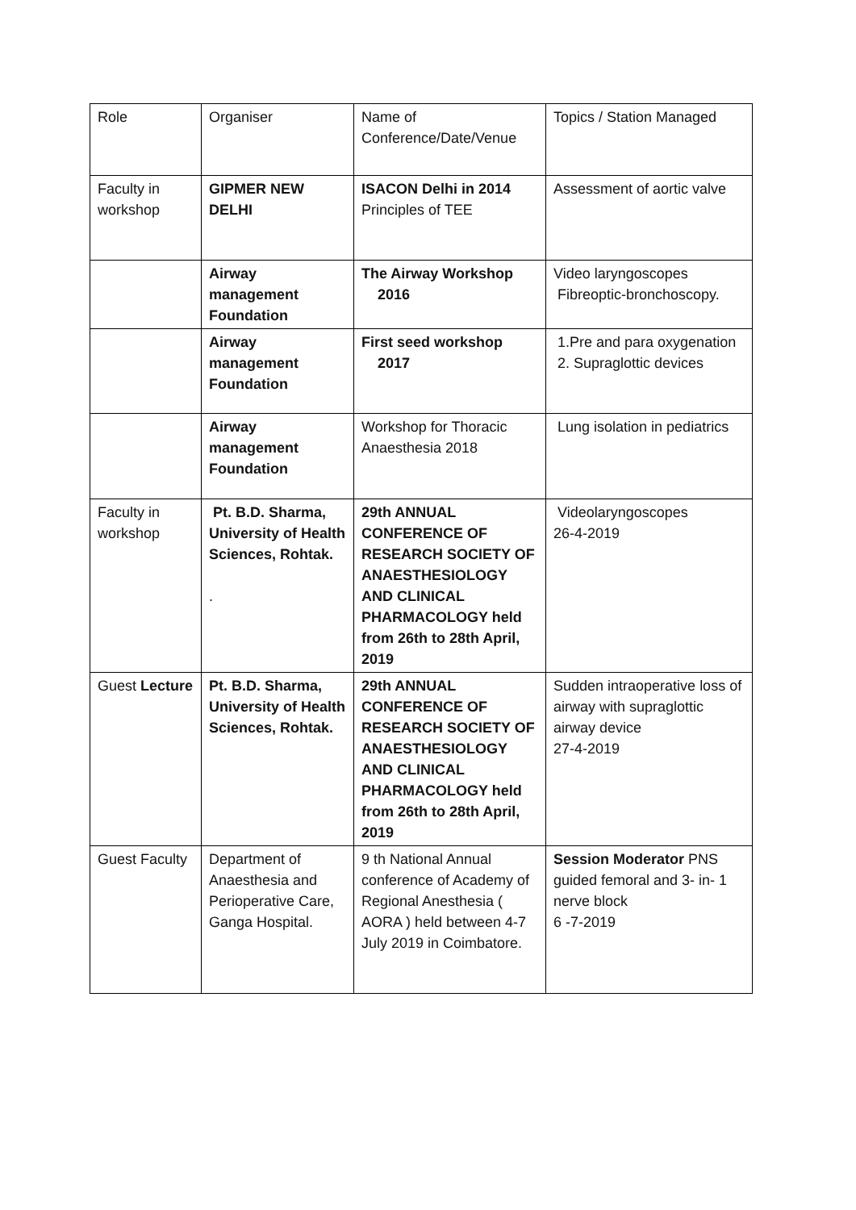| Role | Organiser | Name of Conference/Date/Venue | Topics / Station Managed |
| Faculty in workshop | GIPMER NEW DELHI | ISACON Delhi in 2014 Principles of TEE | Assessment of aortic valve |
| | Airway management Foundation | The Airway Workshop 2016 | Video laryngoscopes Fibreoptic-bronchoscopy. |
| | Airway management Foundation | First seed workshop 2017 | 1.Pre and para oxygenation 2. Supraglottic devices |
| | Airway management Foundation | Workshop for Thoracic Anaesthesia 2018 | Lung isolation in pediatrics |
| Faculty in workshop | Pt. B.D. Sharma, University of Health Sciences, Rohtak. . | 29th ANNUAL CONFERENCE OF RESEARCH SOCIETY OF ANAESTHESIOLOGY AND CLINICAL PHARMACOLOGY held from 26th to 28th April, 2019 | Videolaryngoscopes 26-4-2019 |
| Guest Lecture | Pt. B.D. Sharma, University of Health Sciences, Rohtak. | 29th ANNUAL CONFERENCE OF RESEARCH SOCIETY OF ANAESTHESIOLOGY AND CLINICAL PHARMACOLOGY held from 26th to 28th April, 2019 | Sudden intraoperative loss of airway with supraglottic airway device 27-4-2019 |
| Guest Faculty | Department of Anaesthesia and Perioperative Care, Ganga Hospital. | 9 th National Annual conference of Academy of Regional Anesthesia ( AORA ) held between 4-7 July 2019 in Coimbatore. | Session Moderator PNS guided femoral and 3- in- 1 nerve block 6 -7-2019 |